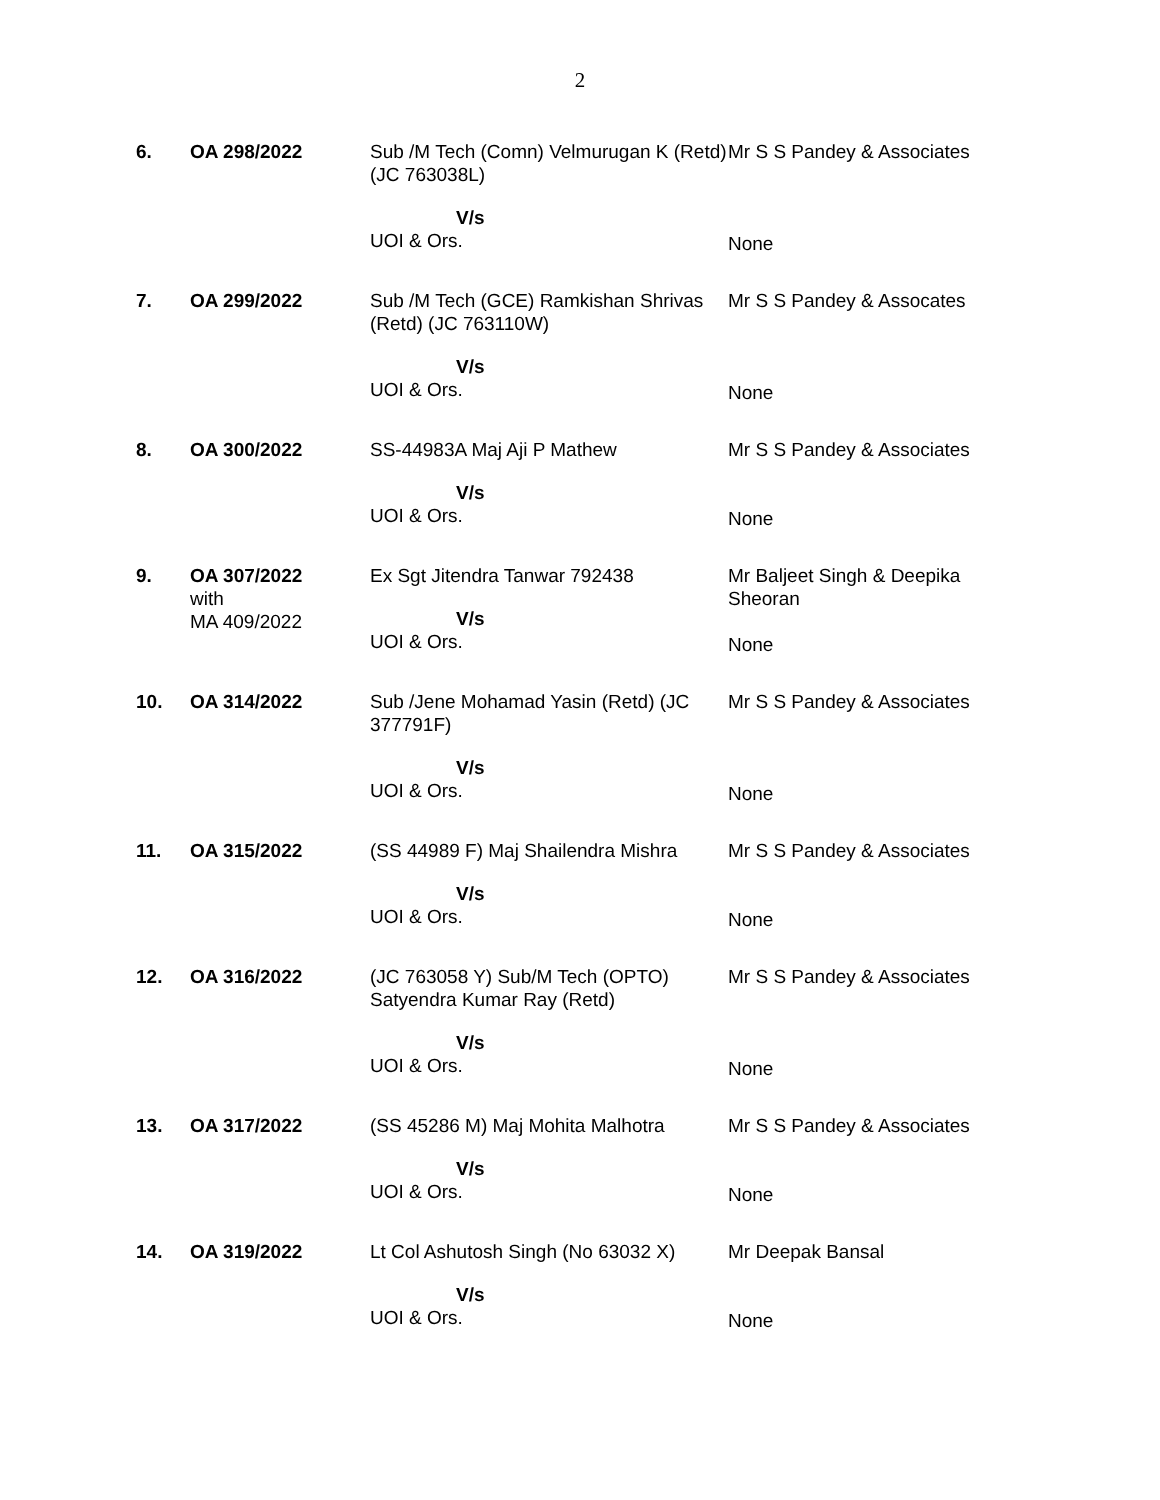2
| 6. | OA 298/2022 | Sub /M Tech (Comn) Velmurugan K (Retd) (JC 763038L) | Mr S S Pandey & Associates |
| | | V/s UOI & Ors. | None |
| 7. | OA 299/2022 | Sub /M Tech (GCE) Ramkishan Shrivas (Retd) (JC 763110W) | Mr S S Pandey & Assocates |
| | | V/s UOI & Ors. | None |
| 8. | OA 300/2022 | SS-44983A Maj Aji P Mathew | Mr S S Pandey & Associates |
| | | V/s UOI & Ors. | None |
| 9. | OA 307/2022 with MA 409/2022 | Ex Sgt Jitendra Tanwar 792438 V/s UOI & Ors. | Mr Baljeet Singh & Deepika Sheoran None |
| 10. | OA 314/2022 | Sub /Jene Mohamad Yasin (Retd) (JC 377791F) | Mr S S Pandey & Associates |
| | | V/s UOI & Ors. | None |
| 11. | OA 315/2022 | (SS 44989 F) Maj Shailendra Mishra | Mr S S Pandey & Associates |
| | | V/s UOI & Ors. | None |
| 12. | OA 316/2022 | (JC 763058 Y) Sub/M Tech (OPTO) Satyendra Kumar Ray (Retd) | Mr S S Pandey & Associates |
| | | V/s UOI & Ors. | None |
| 13. | OA 317/2022 | (SS 45286 M) Maj Mohita Malhotra | Mr S S Pandey & Associates |
| | | V/s UOI & Ors. | None |
| 14. | OA 319/2022 | Lt Col Ashutosh Singh (No 63032 X) | Mr Deepak Bansal |
| | | V/s UOI & Ors. | None |